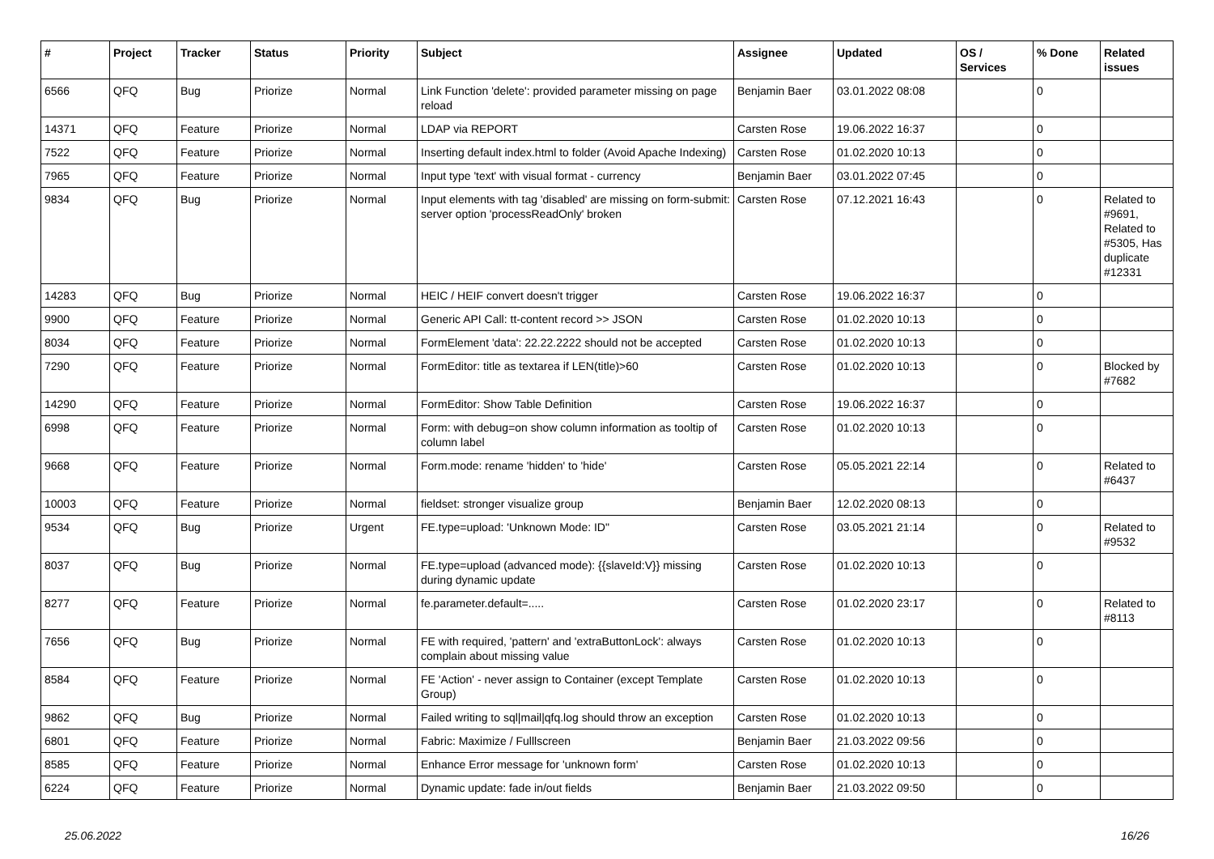| # | Project | Tracker | Status | Priority | Subject | Assignee | Updated | OS / Services | % Done | Related issues |
| --- | --- | --- | --- | --- | --- | --- | --- | --- | --- | --- |
| 6566 | QFQ | Bug | Priorize | Normal | Link Function 'delete': provided parameter missing on page reload | Benjamin Baer | 03.01.2022 08:08 | | 0 | |
| 14371 | QFQ | Feature | Priorize | Normal | LDAP via REPORT | Carsten Rose | 19.06.2022 16:37 | | 0 | |
| 7522 | QFQ | Feature | Priorize | Normal | Inserting default index.html to folder (Avoid Apache Indexing) | Carsten Rose | 01.02.2020 10:13 | | 0 | |
| 7965 | QFQ | Feature | Priorize | Normal | Input type 'text' with visual format - currency | Benjamin Baer | 03.01.2022 07:45 | | 0 | |
| 9834 | QFQ | Bug | Priorize | Normal | Input elements with tag 'disabled' are missing on form-submit: server option 'processReadOnly' broken | Carsten Rose | 07.12.2021 16:43 | | 0 | Related to #9691, Related to #5305, Has duplicate #12331 |
| 14283 | QFQ | Bug | Priorize | Normal | HEIC / HEIF convert doesn't trigger | Carsten Rose | 19.06.2022 16:37 | | 0 | |
| 9900 | QFQ | Feature | Priorize | Normal | Generic API Call: tt-content record >> JSON | Carsten Rose | 01.02.2020 10:13 | | 0 | |
| 8034 | QFQ | Feature | Priorize | Normal | FormElement 'data': 22.22.2222 should not be accepted | Carsten Rose | 01.02.2020 10:13 | | 0 | |
| 7290 | QFQ | Feature | Priorize | Normal | FormEditor: title as textarea if LEN(title)>60 | Carsten Rose | 01.02.2020 10:13 | | 0 | Blocked by #7682 |
| 14290 | QFQ | Feature | Priorize | Normal | FormEditor: Show Table Definition | Carsten Rose | 19.06.2022 16:37 | | 0 | |
| 6998 | QFQ | Feature | Priorize | Normal | Form: with debug=on show column information as tooltip of column label | Carsten Rose | 01.02.2020 10:13 | | 0 | |
| 9668 | QFQ | Feature | Priorize | Normal | Form.mode: rename 'hidden' to 'hide' | Carsten Rose | 05.05.2021 22:14 | | 0 | Related to #6437 |
| 10003 | QFQ | Feature | Priorize | Normal | fieldset: stronger visualize group | Benjamin Baer | 12.02.2020 08:13 | | 0 | |
| 9534 | QFQ | Bug | Priorize | Urgent | FE.type=upload: 'Unknown Mode: ID" | Carsten Rose | 03.05.2021 21:14 | | 0 | Related to #9532 |
| 8037 | QFQ | Bug | Priorize | Normal | FE.type=upload (advanced mode): {{slaveId:V}} missing during dynamic update | Carsten Rose | 01.02.2020 10:13 | | 0 | |
| 8277 | QFQ | Feature | Priorize | Normal | fe.parameter.default=..... | Carsten Rose | 01.02.2020 23:17 | | 0 | Related to #8113 |
| 7656 | QFQ | Bug | Priorize | Normal | FE with required, 'pattern' and 'extraButtonLock': always complain about missing value | Carsten Rose | 01.02.2020 10:13 | | 0 | |
| 8584 | QFQ | Feature | Priorize | Normal | FE 'Action' - never assign to Container (except Template Group) | Carsten Rose | 01.02.2020 10:13 | | 0 | |
| 9862 | QFQ | Bug | Priorize | Normal | Failed writing to sql/mail/qfq.log should throw an exception | Carsten Rose | 01.02.2020 10:13 | | 0 | |
| 6801 | QFQ | Feature | Priorize | Normal | Fabric: Maximize / Fulllscreen | Benjamin Baer | 21.03.2022 09:56 | | 0 | |
| 8585 | QFQ | Feature | Priorize | Normal | Enhance Error message for 'unknown form' | Carsten Rose | 01.02.2020 10:13 | | 0 | |
| 6224 | QFQ | Feature | Priorize | Normal | Dynamic update: fade in/out fields | Benjamin Baer | 21.03.2022 09:50 | | 0 | |
25.06.2022 16/26